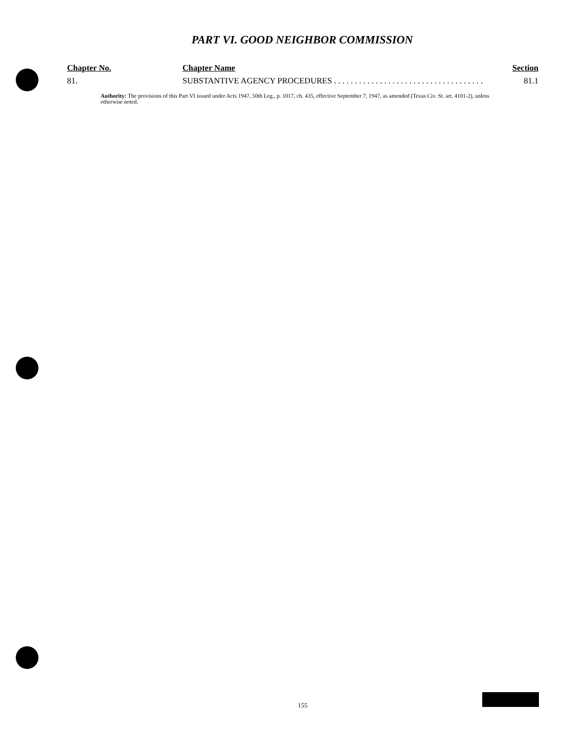PART VI. GOOD NEIGHBOR COMMISSION
| Chapter No. | Chapter Name | Section |
| --- | --- | --- |
| 81. | SUBSTANTIVE AGENCY PROCEDURES . . . . . . . . . . . . . . . . . . . . . . . . . . . . . . . . . . . . | 81.1 |
Authority: The provisions of this Part VI issued under Acts 1947, 50th Leg., p. 1017, ch. 435, effective September 7, 1947, as amended (Texas Civ. St. art. 4101-2), unless otherwise noted.
155